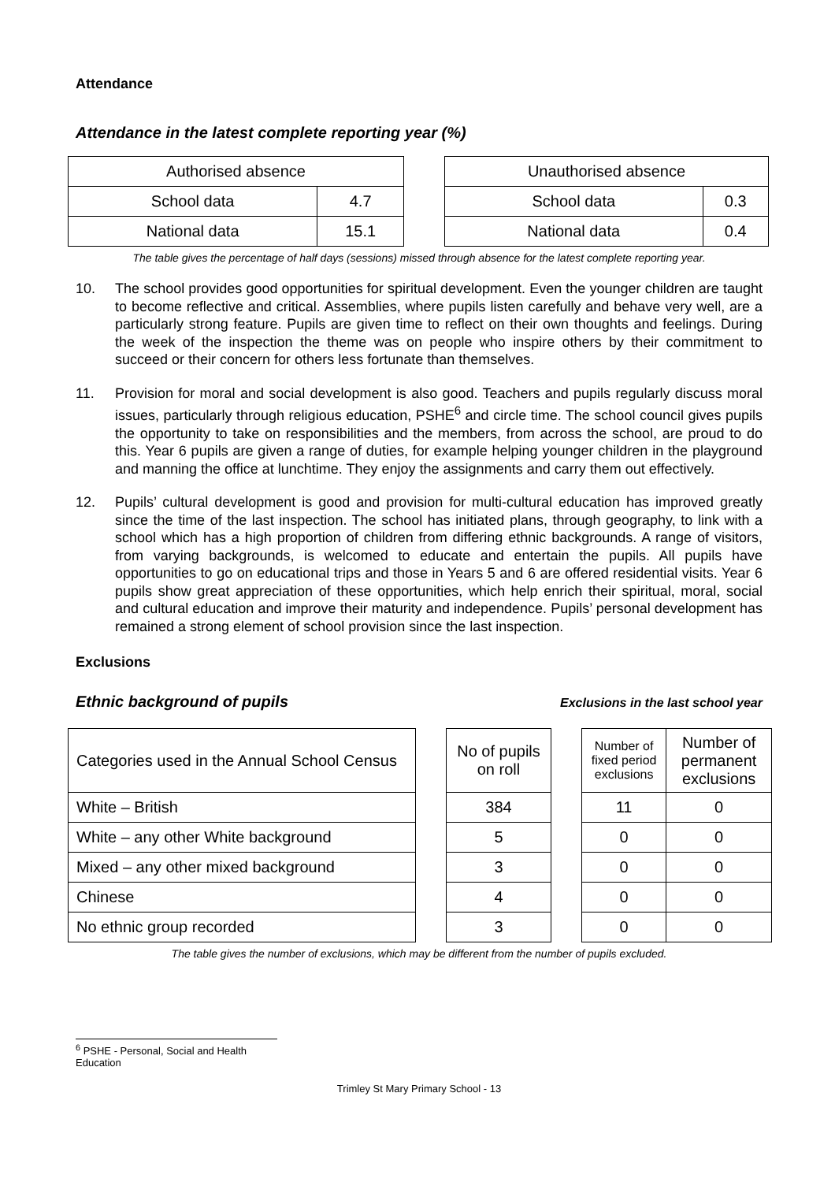Attendance
Attendance in the latest complete reporting year (%)
| Authorised absence | |
| School data | 4.7 |
| National data | 15.1 |
| Unauthorised absence | |
| School data | 0.3 |
| National data | 0.4 |
The table gives the percentage of half days (sessions) missed through absence for the latest complete reporting year.
10. The school provides good opportunities for spiritual development. Even the younger children are taught to become reflective and critical. Assemblies, where pupils listen carefully and behave very well, are a particularly strong feature. Pupils are given time to reflect on their own thoughts and feelings. During the week of the inspection the theme was on people who inspire others by their commitment to succeed or their concern for others less fortunate than themselves.
11. Provision for moral and social development is also good. Teachers and pupils regularly discuss moral issues, particularly through religious education, PSHE<sup>6</sup> and circle time. The school council gives pupils the opportunity to take on responsibilities and the members, from across the school, are proud to do this. Year 6 pupils are given a range of duties, for example helping younger children in the playground and manning the office at lunchtime. They enjoy the assignments and carry them out effectively.
12. Pupils’ cultural development is good and provision for multi-cultural education has improved greatly since the time of the last inspection. The school has initiated plans, through geography, to link with a school which has a high proportion of children from differing ethnic backgrounds. A range of visitors, from varying backgrounds, is welcomed to educate and entertain the pupils. All pupils have opportunities to go on educational trips and those in Years 5 and 6 are offered residential visits. Year 6 pupils show great appreciation of these opportunities, which help enrich their spiritual, moral, social and cultural education and improve their maturity and independence. Pupils’ personal development has remained a strong element of school provision since the last inspection.
Exclusions
Ethnic background of pupils
Exclusions in the last school year
| Categories used in the Annual School Census | | No of pupils on roll | | Number of fixed period exclusions | Number of permanent exclusions |
| White – British | | 384 | | 11 | 0 |
| White – any other White background | | 5 | | 0 | 0 |
| Mixed – any other mixed background | | 3 | | 0 | 0 |
| Chinese | | 4 | | 0 | 0 |
| No ethnic group recorded | | 3 | | 0 | 0 |
The table gives the number of exclusions, which may be different from the number of pupils excluded.
<sup>6</sup> PSHE - Personal, Social and Health Education
Trimley St Mary Primary School - 13